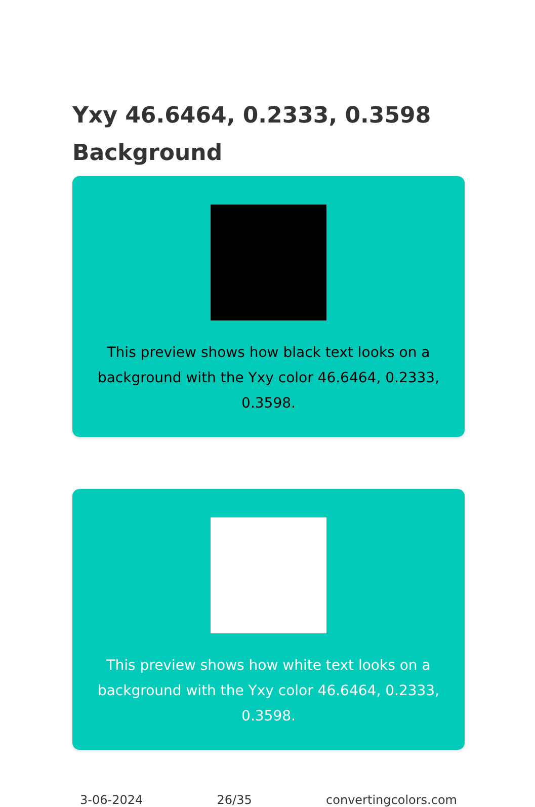Yxy 46.6464, 0.2333, 0.3598
Background
This preview shows how black text looks on a background with the Yxy color 46.6464, 0.2333, 0.3598.
This preview shows how white text looks on a background with the Yxy color 46.6464, 0.2333, 0.3598.
3-06-2024 26/35 convertingcolors.com